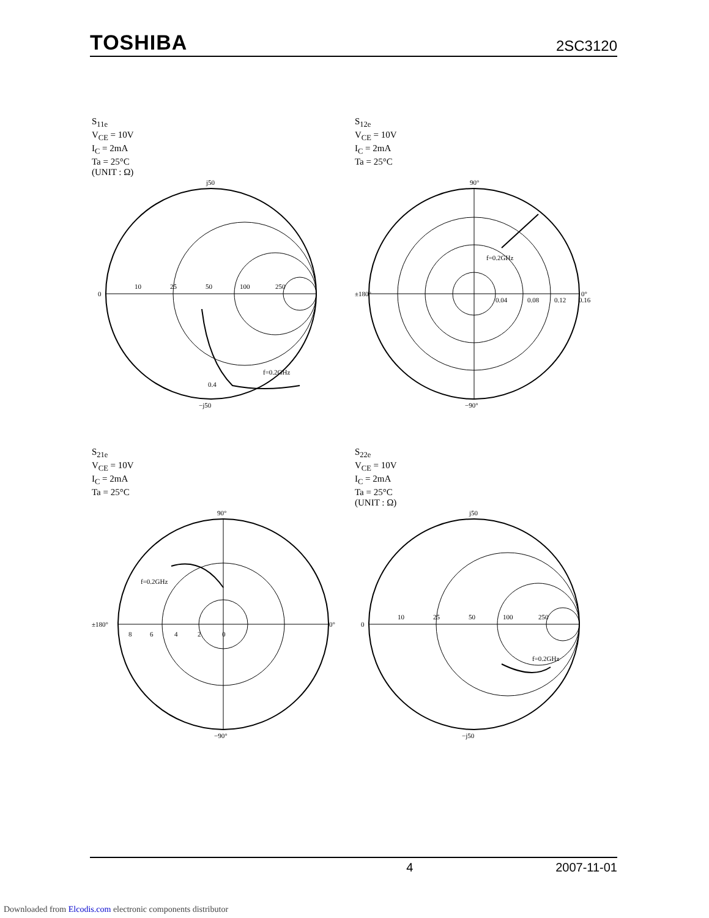TOSHIBA 2SC3120
S<sub>11e</sub>
V<sub>CE</sub> = 10V
I<sub>C</sub> = 2mA
Ta = 25°C
(UNIT : Ω)
j50
−j50
0
10
25
50
100
250
f=0.2GHz
0.4
S<sub>12e</sub>
V<sub>CE</sub> = 10V
I<sub>C</sub> = 2mA
Ta = 25°C
90°
−90°
±180°
0°
f=0.2GHz
0.04
0.08
0.12
0.16
S<sub>21e</sub>
V<sub>CE</sub> = 10V
I<sub>C</sub> = 2mA
Ta = 25°C
90°
−90°
±180°
0°
f=0.2GHz
8
6
4
2
0
S<sub>22e</sub>
V<sub>CE</sub> = 10V
I<sub>C</sub> = 2mA
Ta = 25°C
(UNIT : Ω)
j50
−j50
0
10
25
50
100
250
f=0.2GHz
4 2007-11-01
Downloaded from Elcodis.com electronic components distributor